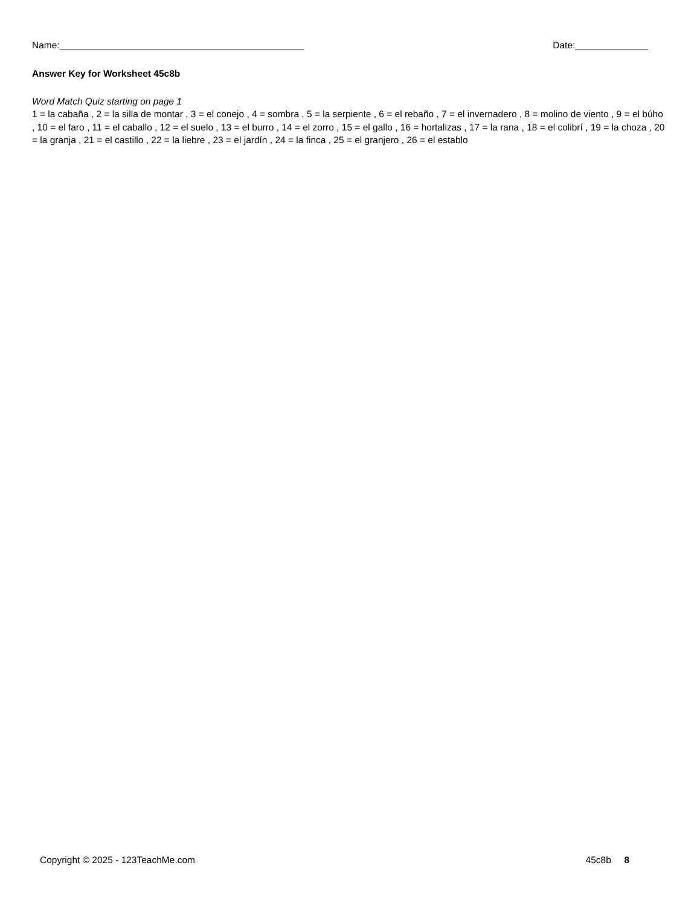Name:_______________________________________________ Date:______________
Answer Key for Worksheet 45c8b
Word Match Quiz starting on page 1
1 = la cabaña , 2 = la silla de montar , 3 = el conejo , 4 = sombra , 5 = la serpiente , 6 = el rebaño , 7 = el invernadero , 8 = molino de viento , 9 = el búho , 10 = el faro , 11 = el caballo , 12 = el suelo , 13 = el burro , 14 = el zorro , 15 = el gallo , 16 = hortalizas , 17 = la rana , 18 = el colibrí , 19 = la choza , 20 = la granja , 21 = el castillo , 22 = la liebre , 23 = el jardín , 24 = la finca , 25 = el granjero , 26 = el establo
Copyright © 2025 - 123TeachMe.com 45c8b 8